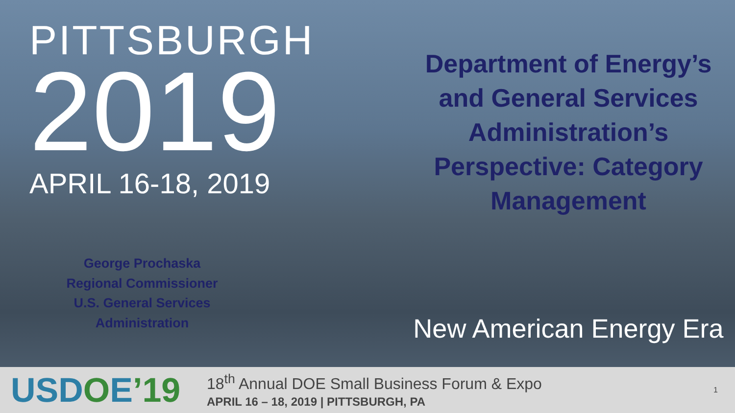PITTSBURGH
2019
APRIL 16-18, 2019
George Prochaska
Regional Commissioner
U.S. General Services Administration
Department of Energy’s and General Services Administration’s Perspective: Category Management
New American Energy Era
USDOE’19
18<sup>th</sup> Annual DOE Small Business Forum & Expo
APRIL 16 – 18, 2019 | PITTSBURGH, PA
1